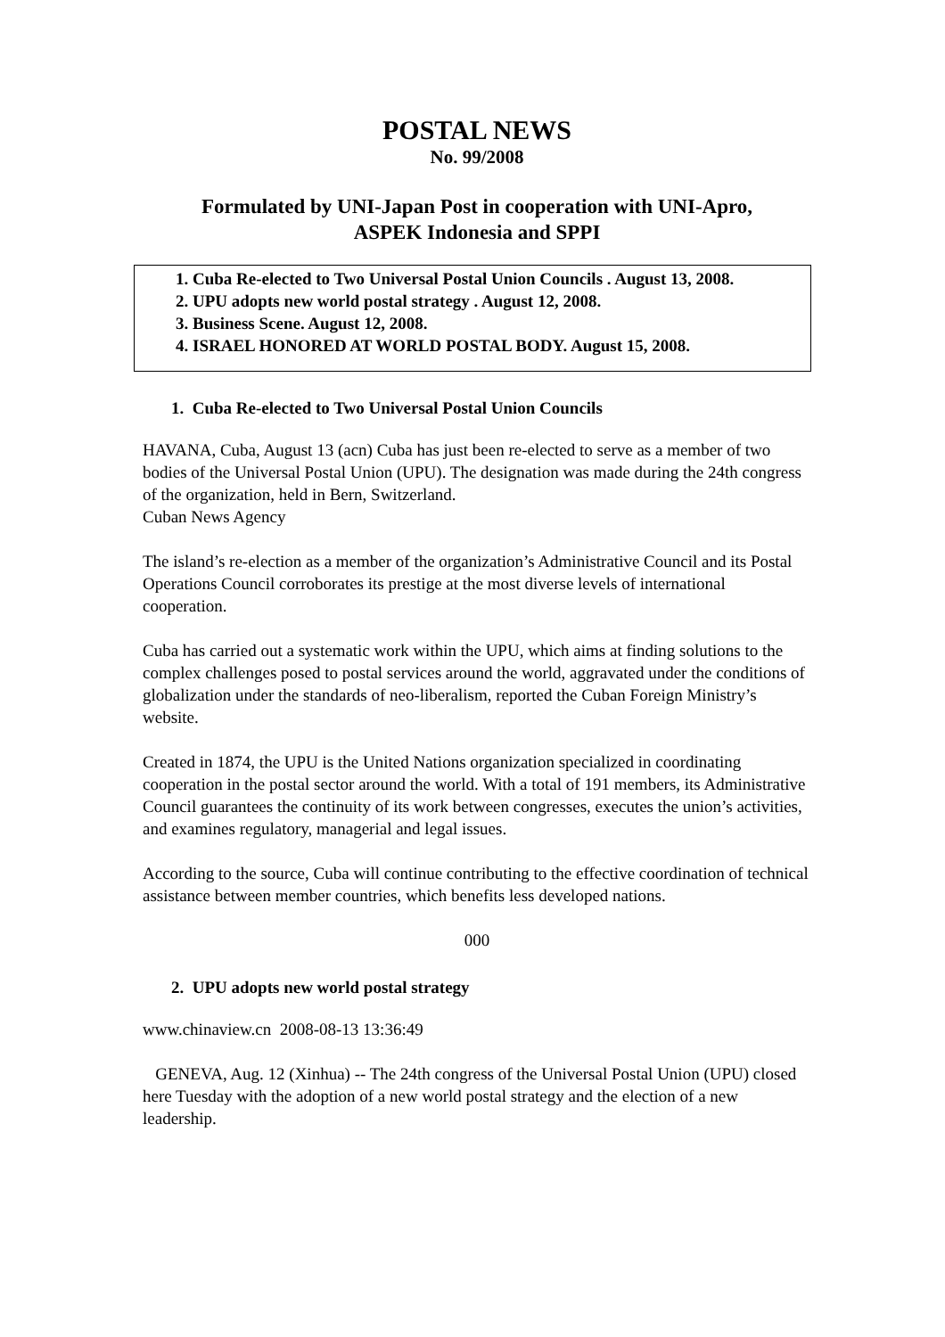POSTAL NEWS
No. 99/2008
Formulated by UNI-Japan Post in cooperation with UNI-Apro,
ASPEK Indonesia and SPPI
1. Cuba Re-elected to Two Universal Postal Union Councils . August 13, 2008.
2. UPU adopts new world postal strategy . August 12, 2008.
3. Business Scene. August 12, 2008.
4. ISRAEL HONORED AT WORLD POSTAL BODY. August 15, 2008.
1. Cuba Re-elected to Two Universal Postal Union Councils
HAVANA, Cuba, August 13 (acn) Cuba has just been re-elected to serve as a member of two bodies of the Universal Postal Union (UPU). The designation was made during the 24th congress of the organization, held in Bern, Switzerland.
Cuban News Agency
The island’s re-election as a member of the organization’s Administrative Council and its Postal Operations Council corroborates its prestige at the most diverse levels of international cooperation.
Cuba has carried out a systematic work within the UPU, which aims at finding solutions to the complex challenges posed to postal services around the world, aggravated under the conditions of globalization under the standards of neo-liberalism, reported the Cuban Foreign Ministry’s website.
Created in 1874, the UPU is the United Nations organization specialized in coordinating cooperation in the postal sector around the world. With a total of 191 members, its Administrative Council guarantees the continuity of its work between congresses, executes the union’s activities, and examines regulatory, managerial and legal issues.
According to the source, Cuba will continue contributing to the effective coordination of technical assistance between member countries, which benefits less developed nations.
000
2. UPU adopts new world postal strategy
www.chinaview.cn 2008-08-13 13:36:49
GENEVA, Aug. 12 (Xinhua) -- The 24th congress of the Universal Postal Union (UPU) closed here Tuesday with the adoption of a new world postal strategy and the election of a new leadership.